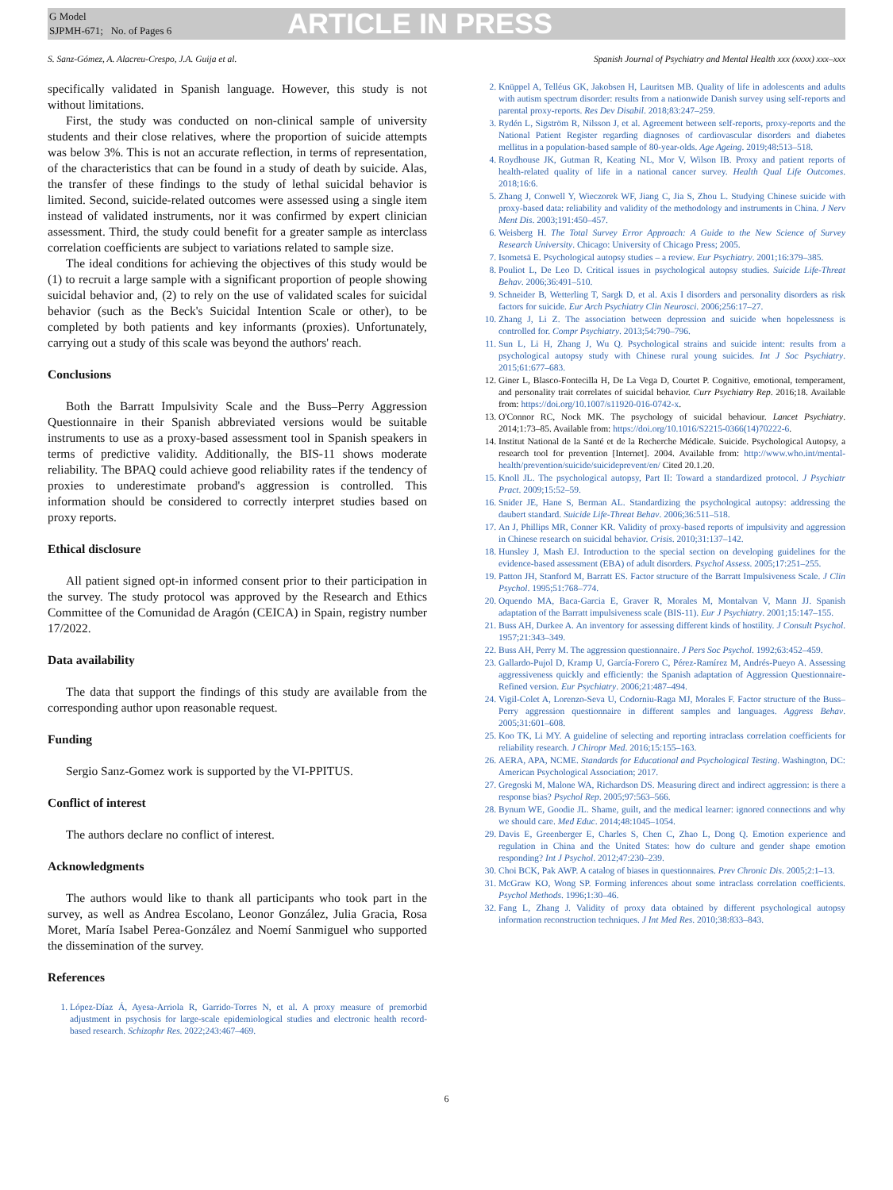G Model
SJPMH-671; No. of Pages 6
ARTICLE IN PRESS
S. Sanz-Gómez, A. Alacreu-Crespo, J.A. Guija et al. Spanish Journal of Psychiatry and Mental Health xxx (xxxx) xxx–xxx
specifically validated in Spanish language. However, this study is not without limitations.
First, the study was conducted on non-clinical sample of university students and their close relatives, where the proportion of suicide attempts was below 3%. This is not an accurate reflection, in terms of representation, of the characteristics that can be found in a study of death by suicide. Alas, the transfer of these findings to the study of lethal suicidal behavior is limited. Second, suicide-related outcomes were assessed using a single item instead of validated instruments, nor it was confirmed by expert clinician assessment. Third, the study could benefit for a greater sample as interclass correlation coefficients are subject to variations related to sample size.
The ideal conditions for achieving the objectives of this study would be (1) to recruit a large sample with a significant proportion of people showing suicidal behavior and, (2) to rely on the use of validated scales for suicidal behavior (such as the Beck's Suicidal Intention Scale or other), to be completed by both patients and key informants (proxies). Unfortunately, carrying out a study of this scale was beyond the authors' reach.
Conclusions
Both the Barratt Impulsivity Scale and the Buss–Perry Aggression Questionnaire in their Spanish abbreviated versions would be suitable instruments to use as a proxy-based assessment tool in Spanish speakers in terms of predictive validity. Additionally, the BIS-11 shows moderate reliability. The BPAQ could achieve good reliability rates if the tendency of proxies to underestimate proband's aggression is controlled. This information should be considered to correctly interpret studies based on proxy reports.
Ethical disclosure
All patient signed opt-in informed consent prior to their participation in the survey. The study protocol was approved by the Research and Ethics Committee of the Comunidad de Aragón (CEICA) in Spain, registry number 17/2022.
Data availability
The data that support the findings of this study are available from the corresponding author upon reasonable request.
Funding
Sergio Sanz-Gomez work is supported by the VI-PPITUS.
Conflict of interest
The authors declare no conflict of interest.
Acknowledgments
The authors would like to thank all participants who took part in the survey, as well as Andrea Escolano, Leonor González, Julia Gracia, Rosa Moret, María Isabel Perea-González and Noemí Sanmiguel who supported the dissemination of the survey.
References
1. López-Díaz Á, Ayesa-Arriola R, Garrido-Torres N, et al. A proxy measure of premorbid adjustment in psychosis for large-scale epidemiological studies and electronic health record-based research. Schizophr Res. 2022;243:467–469.
2. Knüppel A, Telléus GK, Jakobsen H, Lauritsen MB. Quality of life in adolescents and adults with autism spectrum disorder: results from a nationwide Danish survey using self-reports and parental proxy-reports. Res Dev Disabil. 2018;83:247–259.
3. Rydén L, Sigström R, Nilsson J, et al. Agreement between self-reports, proxy-reports and the National Patient Register regarding diagnoses of cardiovascular disorders and diabetes mellitus in a population-based sample of 80-year-olds. Age Ageing. 2019;48:513–518.
4. Roydhouse JK, Gutman R, Keating NL, Mor V, Wilson IB. Proxy and patient reports of health-related quality of life in a national cancer survey. Health Qual Life Outcomes. 2018;16:6.
5. Zhang J, Conwell Y, Wieczorek WF, Jiang C, Jia S, Zhou L. Studying Chinese suicide with proxy-based data: reliability and validity of the methodology and instruments in China. J Nerv Ment Dis. 2003;191:450–457.
6. Weisberg H. The Total Survey Error Approach: A Guide to the New Science of Survey Research University. Chicago: University of Chicago Press; 2005.
7. Isometsä E. Psychological autopsy studies – a review. Eur Psychiatry. 2001;16:379–385.
8. Pouliot L, De Leo D. Critical issues in psychological autopsy studies. Suicide Life-Threat Behav. 2006;36:491–510.
9. Schneider B, Wetterling T, Sargk D, et al. Axis I disorders and personality disorders as risk factors for suicide. Eur Arch Psychiatry Clin Neurosci. 2006;256:17–27.
10. Zhang J, Li Z. The association between depression and suicide when hopelessness is controlled for. Compr Psychiatry. 2013;54:790–796.
11. Sun L, Li H, Zhang J, Wu Q. Psychological strains and suicide intent: results from a psychological autopsy study with Chinese rural young suicides. Int J Soc Psychiatry. 2015;61:677–683.
12. Giner L, Blasco-Fontecilla H, De La Vega D, Courtet P. Cognitive, emotional, temperament, and personality trait correlates of suicidal behavior. Curr Psychiatry Rep. 2016;18. Available from: https://doi.org/10.1007/s11920-016-0742-x.
13. O'Connor RC, Nock MK. The psychology of suicidal behaviour. Lancet Psychiatry. 2014;1:73–85. Available from: https://doi.org/10.1016/S2215-0366(14)70222-6.
14. Institut National de la Santé et de la Recherche Médicale. Suicide. Psychological Autopsy, a research tool for prevention [Internet]. 2004. Available from: http://www.who.int/mental-health/prevention/suicide/suicideprevent/en/ Cited 20.1.20.
15. Knoll JL. The psychological autopsy, Part II: Toward a standardized protocol. J Psychiatr Pract. 2009;15:52–59.
16. Snider JE, Hane S, Berman AL. Standardizing the psychological autopsy: addressing the daubert standard. Suicide Life-Threat Behav. 2006;36:511–518.
17. An J, Phillips MR, Conner KR. Validity of proxy-based reports of impulsivity and aggression in Chinese research on suicidal behavior. Crisis. 2010;31:137–142.
18. Hunsley J, Mash EJ. Introduction to the special section on developing guidelines for the evidence-based assessment (EBA) of adult disorders. Psychol Assess. 2005;17:251–255.
19. Patton JH, Stanford M, Barratt ES. Factor structure of the Barratt Impulsiveness Scale. J Clin Psychol. 1995;51:768–774.
20. Oquendo MA, Baca-Garcia E, Graver R, Morales M, Montalvan V, Mann JJ. Spanish adaptation of the Barratt impulsiveness scale (BIS-11). Eur J Psychiatry. 2001;15:147–155.
21. Buss AH, Durkee A. An inventory for assessing different kinds of hostility. J Consult Psychol. 1957;21:343–349.
22. Buss AH, Perry M. The aggression questionnaire. J Pers Soc Psychol. 1992;63:452–459.
23. Gallardo-Pujol D, Kramp U, García-Forero C, Pérez-Ramírez M, Andrés-Pueyo A. Assessing aggressiveness quickly and efficiently: the Spanish adaptation of Aggression Questionnaire-Refined version. Eur Psychiatry. 2006;21:487–494.
24. Vigil-Colet A, Lorenzo-Seva U, Codorniu-Raga MJ, Morales F. Factor structure of the Buss–Perry aggression questionnaire in different samples and languages. Aggress Behav. 2005;31:601–608.
25. Koo TK, Li MY. A guideline of selecting and reporting intraclass correlation coefficients for reliability research. J Chiropr Med. 2016;15:155–163.
26. AERA, APA, NCME. Standards for Educational and Psychological Testing. Washington, DC: American Psychological Association; 2017.
27. Gregoski M, Malone WA, Richardson DS. Measuring direct and indirect aggression: is there a response bias? Psychol Rep. 2005;97:563–566.
28. Bynum WE, Goodie JL. Shame, guilt, and the medical learner: ignored connections and why we should care. Med Educ. 2014;48:1045–1054.
29. Davis E, Greenberger E, Charles S, Chen C, Zhao L, Dong Q. Emotion experience and regulation in China and the United States: how do culture and gender shape emotion responding? Int J Psychol. 2012;47:230–239.
30. Choi BCK, Pak AWP. A catalog of biases in questionnaires. Prev Chronic Dis. 2005;2:1–13.
31. McGraw KO, Wong SP. Forming inferences about some intraclass correlation coefficients. Psychol Methods. 1996;1:30–46.
32. Fang L, Zhang J. Validity of proxy data obtained by different psychological autopsy information reconstruction techniques. J Int Med Res. 2010;38:833–843.
6